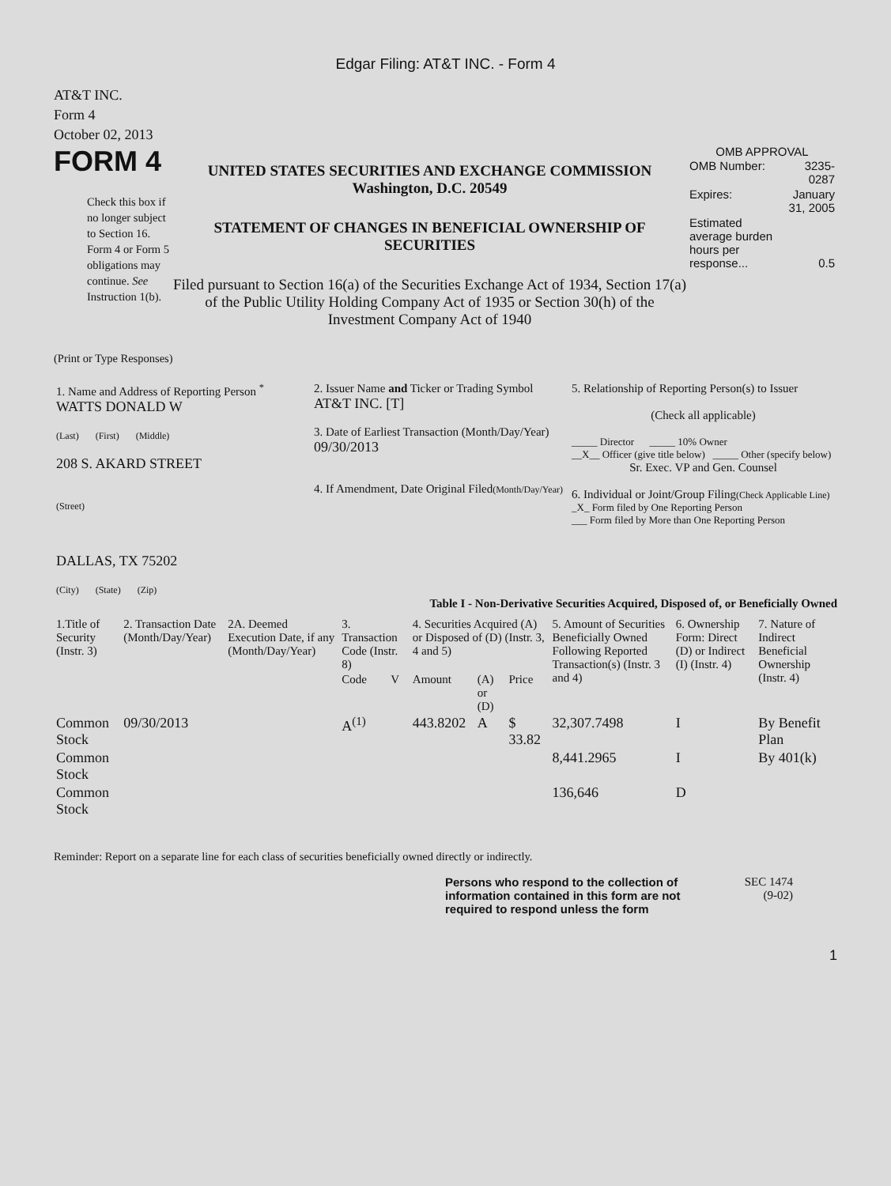Edgar Filing: AT&T INC. - Form 4
AT&T INC.
Form 4
October 02, 2013
FORM 4
Check this box if no longer subject to Section 16. Form 4 or Form 5 obligations may continue. See Instruction 1(b).
UNITED STATES SECURITIES AND EXCHANGE COMMISSION
Washington, D.C. 20549
STATEMENT OF CHANGES IN BENEFICIAL OWNERSHIP OF SECURITIES
Filed pursuant to Section 16(a) of the Securities Exchange Act of 1934, Section 17(a) of the Public Utility Holding Company Act of 1935 or Section 30(h) of the Investment Company Act of 1940
OMB APPROVAL
| OMB Number: | 3235-0287 |
| Expires: | January 31, 2005 |
| Estimated average burden hours per response... | 0.5 |
(Print or Type Responses)
| 1. Name and Address of Reporting Person <sup>*</sup> WATTS DONALD W (Last) (First) (Middle) 208 S. AKARD STREET (Street) DALLAS, TX 75202 (City) (State) (Zip) | 2. Issuer Name and Ticker or Trading Symbol AT&T INC. [T] 3. Date of Earliest Transaction (Month/Day/Year) 09/30/2013 4. If Amendment, Date Original Filed (Month/Day/Year) | 5. Relationship of Reporting Person(s) to Issuer (Check all applicable) _____ Director _____ 10% Owner __X__ Officer (give title below) _____ Other (specify below) Sr. Exec. VP and Gen. Counsel 6. Individual or Joint/Group Filing (Check Applicable Line) _X_ Form filed by One Reporting Person ___ Form filed by More than One Reporting Person |
Table I - Non-Derivative Securities Acquired, Disposed of, or Beneficially Owned
| 1.Title of Security (Instr. 3) | 2. Transaction Date (Month/Day/Year) | 2A. Deemed Execution Date, if any (Month/Day/Year) | 3. Transaction Code (Instr. 8) | | 4. Securities Acquired (A) or Disposed of (D) (Instr. 3, 4 and 5) | | | 5. Amount of Securities Beneficially Owned Following Reported Transaction(s) (Instr. 3 and 4) | 6. Ownership Form: Direct (D) or Indirect (I) (Instr. 4) | 7. Nature of Indirect Beneficial Ownership (Instr. 4) |
| --- | --- | --- | --- | --- | --- | --- | --- | --- | --- | --- |
| | | | Code | V | Amount | (A) or (D) | Price | | | |
| Common Stock | 09/30/2013 | | A<sup>(1)</sup> | | 443.8202 | A | $ 33.82 | 32,307.7498 | I | By Benefit Plan |
| Common Stock | | | | | | | | 8,441.2965 | I | By 401(k) |
| Common Stock | | | | | | | | 136,646 | D | |
Reminder: Report on a separate line for each class of securities beneficially owned directly or indirectly.
Persons who respond to the collection of information contained in this form are not required to respond unless the form
SEC 1474
(9-02)
1